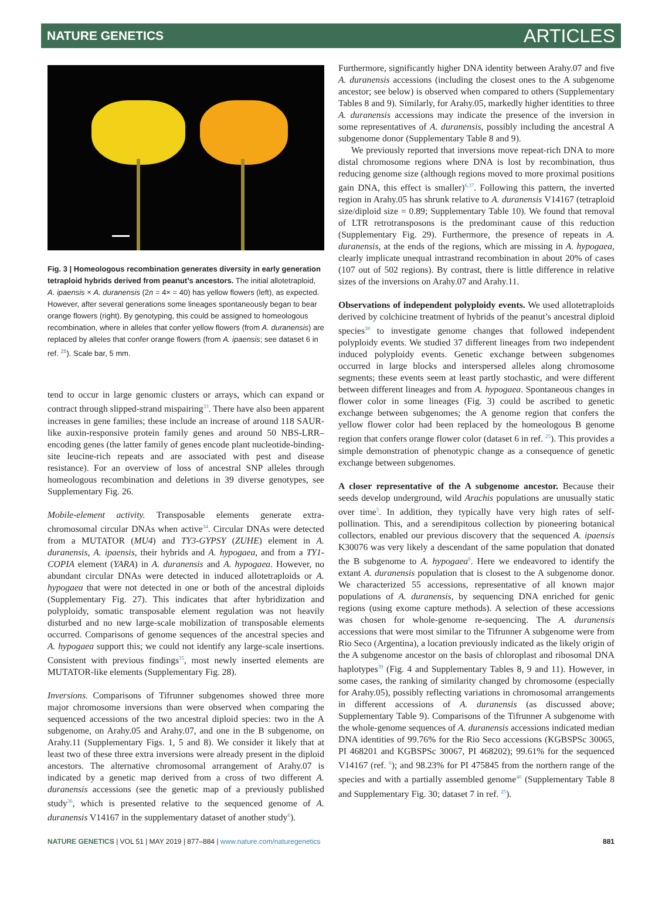NATURE GENETICS ARTICLES
Fig. 3 | Homeologous recombination generates diversity in early generation tetraploid hybrids derived from peanut’s ancestors. The initial allotetraploid, A. ipaensis × A. duranensis (2n = 4× = 40) has yellow flowers (left), as expected. However, after several generations some lineages spontaneously began to bear orange flowers (right). By genotyping, this could be assigned to homeologous recombination, where in alleles that confer yellow flowers (from A. duranensis) are replaced by alleles that confer orange flowers (from A. ipaensis; see dataset 6 in ref. <sup>25</sup>). Scale bar, 5 mm.
tend to occur in large genomic clusters or arrays, which can expand or contract through slipped-strand mispairing<sup>33</sup>. There have also been apparent increases in gene families; these include an increase of around 118 SAUR-like auxin-responsive protein family genes and around 50 NBS-LRR–encoding genes (the latter family of genes encode plant nucleotide-binding-site leucine-rich repeats and are associated with pest and disease resistance). For an overview of loss of ancestral SNP alleles through homeologous recombination and deletions in 39 diverse genotypes, see Supplementary Fig. 26.
Mobile-element activity. Transposable elements generate extra-chromosomal circular DNAs when active<sup>34</sup>. Circular DNAs were detected from a MUTATOR (MU4) and TY3-GYPSY (ZUHE) element in A. duranensis, A. ipaensis, their hybrids and A. hypogaea, and from a TY1-COPIA element (YARA) in A. duranensis and A. hypogaea. However, no abundant circular DNAs were detected in induced allotetraploids or A. hypogaea that were not detected in one or both of the ancestral diploids (Supplementary Fig. 27). This indicates that after hybridization and polyploidy, somatic transposable element regulation was not heavily disturbed and no new large-scale mobilization of transposable elements occurred. Comparisons of genome sequences of the ancestral species and A. hypogaea support this; we could not identify any large-scale insertions. Consistent with previous findings<sup>35</sup>, most newly inserted elements are MUTATOR-like elements (Supplementary Fig. 28).
Inversions. Comparisons of Tifrunner subgenomes showed three more major chromosome inversions than were observed when comparing the sequenced accessions of the two ancestral diploid species: two in the A subgenome, on Arahy.05 and Arahy.07, and one in the B subgenome, on Arahy.11 (Supplementary Figs. 1, 5 and 8). We consider it likely that at least two of these three extra inversions were already present in the diploid ancestors. The alternative chromosomal arrangement of Arahy.07 is indicated by a genetic map derived from a cross of two different A. duranensis accessions (see the genetic map of a previously published study<sup>36</sup>, which is presented relative to the sequenced genome of A. duranensis V14167 in the supplementary dataset of another study<sup>6</sup>).
Furthermore, significantly higher DNA identity between Arahy.07 and five A. duranensis accessions (including the closest ones to the A subgenome ancestor; see below) is observed when compared to others (Supplementary Tables 8 and 9). Similarly, for Arahy.05, markedly higher identities to three A. duranensis accessions may indicate the presence of the inversion in some representatives of A. duranensis, possibly including the ancestral A subgenome donor (Supplementary Table 8 and 9).
We previously reported that inversions move repeat-rich DNA to more distal chromosome regions where DNA is lost by recombination, thus reducing genome size (although regions moved to more proximal positions gain DNA, this effect is smaller)<sup>6,37</sup>. Following this pattern, the inverted region in Arahy.05 has shrunk relative to A. duranensis V14167 (tetraploid size/diploid size = 0.89; Supplementary Table 10). We found that removal of LTR retrotransposons is the predominant cause of this reduction (Supplementary Fig. 29). Furthermore, the presence of repeats in A. duranensis, at the ends of the regions, which are missing in A. hypogaea, clearly implicate unequal intrastrand recombination in about 20% of cases (107 out of 502 regions). By contrast, there is little difference in relative sizes of the inversions on Arahy.07 and Arahy.11.
Observations of independent polyploidy events. We used allotetraploids derived by colchicine treatment of hybrids of the peanut’s ancestral diploid species<sup>38</sup> to investigate genome changes that followed independent polyploidy events. We studied 37 different lineages from two independent induced polyploidy events. Genetic exchange between subgenomes occurred in large blocks and interspersed alleles along chromosome segments; these events seem at least partly stochastic, and were different between different lineages and from A. hypogaea. Spontaneous changes in flower color in some lineages (Fig. 3) could be ascribed to genetic exchange between subgenomes; the A genome region that confers the yellow flower color had been replaced by the homeologous B genome region that confers orange flower color (dataset 6 in ref. <sup>25</sup>). This provides a simple demonstration of phenotypic change as a consequence of genetic exchange between subgenomes.
A closer representative of the A subgenome ancestor. Because their seeds develop underground, wild Arachis populations are unusually static over time<sup>5</sup>. In addition, they typically have very high rates of self-pollination. This, and a serendipitous collection by pioneering botanical collectors, enabled our previous discovery that the sequenced A. ipaensis K30076 was very likely a descendant of the same population that donated the B subgenome to A. hypogaea<sup>6</sup>. Here we endeavored to identify the extant A. duranensis population that is closest to the A subgenome donor. We characterized 55 accessions, representative of all known major populations of A. duranensis, by sequencing DNA enriched for genic regions (using exome capture methods). A selection of these accessions was chosen for whole-genome re-sequencing. The A. duranensis accessions that were most similar to the Tifrunner A subgenome were from Rio Seco (Argentina), a location previously indicated as the likely origin of the A subgenome ancestor on the basis of chloroplast and ribosomal DNA haplotypes<sup>39</sup> (Fig. 4 and Supplementary Tables 8, 9 and 11). However, in some cases, the ranking of similarity changed by chromosome (especially for Arahy.05), possibly reflecting variations in chromosomal arrangements in different accessions of A. duranensis (as discussed above; Supplementary Table 9). Comparisons of the Tifrunner A subgenome with the whole-genome sequences of A. duranensis accessions indicated median DNA identities of 99.76% for the Rio Seco accessions (KGBSPSc 30065, PI 468201 and KGBSPSc 30067, PI 468202); 99.61% for the sequenced V14167 (ref. <sup>6</sup>); and 98.23% for PI 475845 from the northern range of the species and with a partially assembled genome<sup>40</sup> (Supplementary Table 8 and Supplementary Fig. 30; dataset 7 in ref. <sup>25</sup>).
NATURE GENETICS | VOL 51 | MAY 2019 | 877–884 | www.nature.com/naturegenetics 881